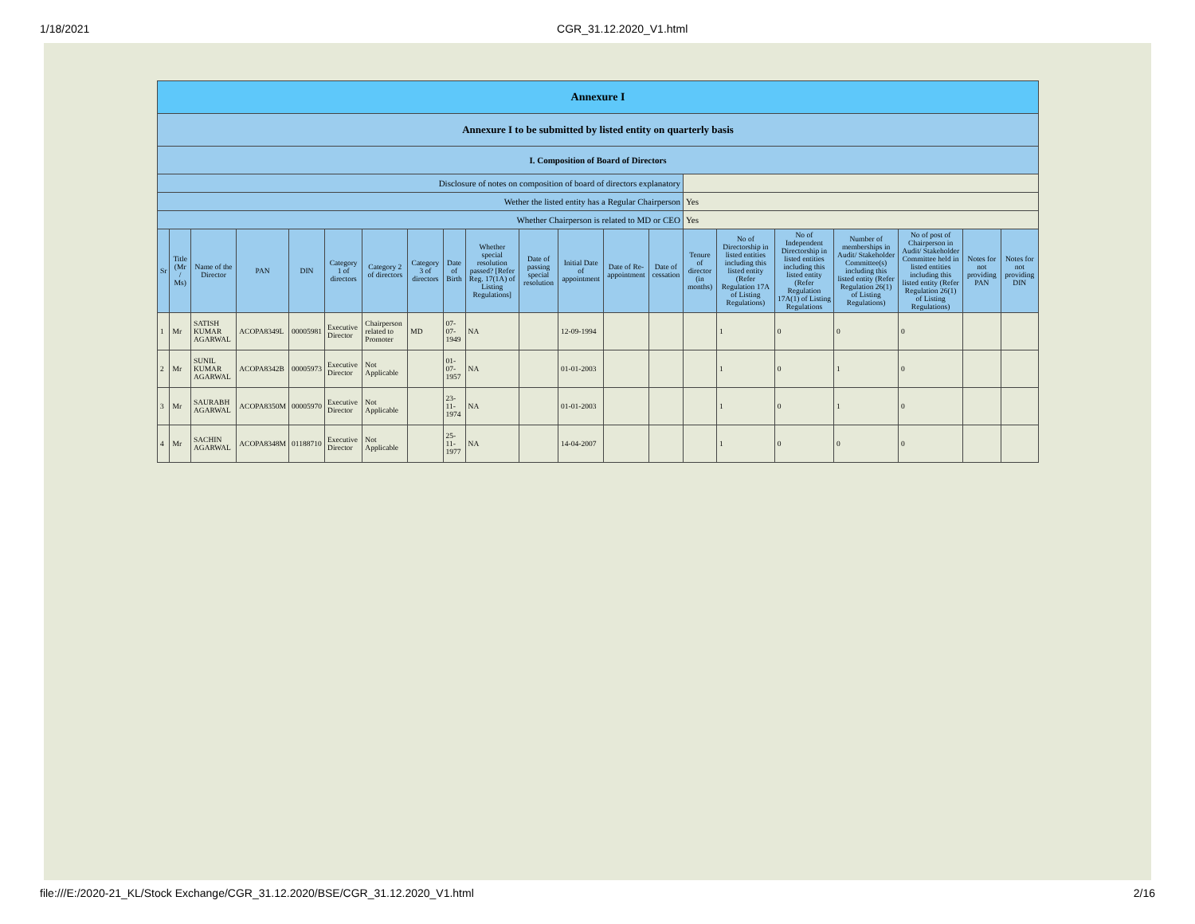1/18/2021 CGR_31.12.2020_V1.html
| Annexure I | | | | | | | | | | | | | | | | | | | | |
| Annexure I to be submitted by listed entity on quarterly basis | | | | | | | | | | | | | | | | | | | | |
| I. Composition of Board of Directors | | | | | | | | | | | | | | | | | | | | |
| Disclosure of notes on composition of board of directors explanatory | | | | | | | | | | | | | | | | | | | | |
| Wether the listed entity has a Regular Chairperson | | | | | | | | | | | | | | Yes | | | | | | |
| Whether Chairperson is related to MD or CEO | | | | | | | | | | | | | | Yes | | | | | | |
| Sr | Title (Mr / Ms) | Name of the Director | PAN | DIN | Category 1 of directors | Category 2 of directors | Category 3 of directors | Date of Birth | Whether special resolution passed? [Refer Reg. 17(1A) of Listing Regulations] | Date of passing special resolution | Initial Date of appointment | Date of Re-appointment | Date of cessation | Tenure of director (in months) | No of Directorship in listed entities including this listed entity (Refer Regulation 17A of Listing Regulations) | No of Independent Directorship in listed entities including this listed entity (Refer Regulation 17A(1) of Listing Regulations | Number of memberships in Audit/ Stakeholder Committee(s) including this listed entity (Refer Regulation 26(1) of Listing Regulations) | No of post of Chairperson in Audit/ Stakeholder Committee held in listed entities including this listed entity (Refer Regulation 26(1) of Listing Regulations) | Notes for not providing PAN | Notes for not providing DIN |
| 1 | Mr | SATISH KUMAR AGARWAL | ACOPA8349L | 00005981 | Executive Director | Chairperson related to Promoter | MD | 07-07-1949 | NA | | 12-09-1994 | | | | 1 | 0 | 0 | 0 | | |
| 2 | Mr | SUNIL KUMAR AGARWAL | ACOPA8342B | 00005973 | Executive Director | Not Applicable | | 01-07-1957 | NA | | 01-01-2003 | | | | 1 | 0 | 1 | 0 | | |
| 3 | Mr | SAURABH AGARWAL | ACOPA8350M | 00005970 | Executive Director | Not Applicable | | 23-11-1974 | NA | | 01-01-2003 | | | | 1 | 0 | 1 | 0 | | |
| 4 | Mr | SACHIN AGARWAL | ACOPA8348M | 01188710 | Executive Director | Not Applicable | | 25-11-1977 | NA | | 14-04-2007 | | | | 1 | 0 | 0 | 0 | | |
file:///E:/2020-21_KL/Stock Exchange/CGR_31.12.2020/BSE/CGR_31.12.2020_V1.html 2/16